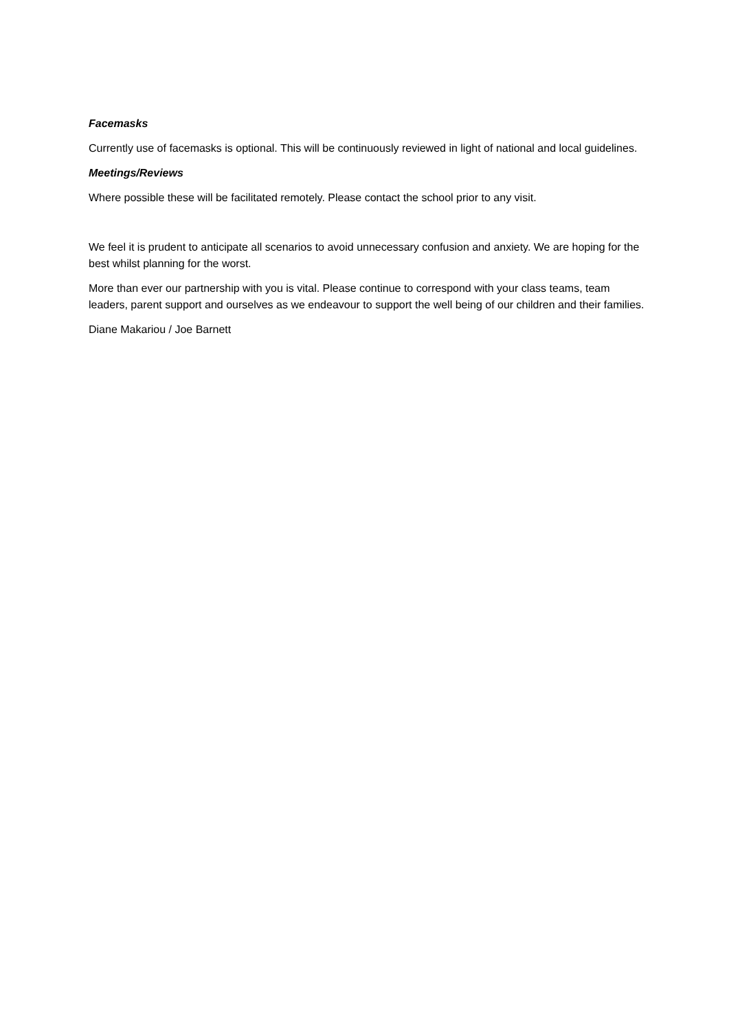Facemasks
Currently use of facemasks is optional. This will be continuously reviewed in light of national and local guidelines.
Meetings/Reviews
Where possible these will be facilitated remotely. Please contact the school prior to any visit.
We feel it is prudent to anticipate all scenarios to avoid unnecessary confusion and anxiety. We are hoping for the best whilst planning for the worst.
More than ever our partnership with you is vital. Please continue to correspond with your class teams, team leaders, parent support and ourselves as we endeavour to support the well being of our children and their families.
Diane Makariou / Joe Barnett